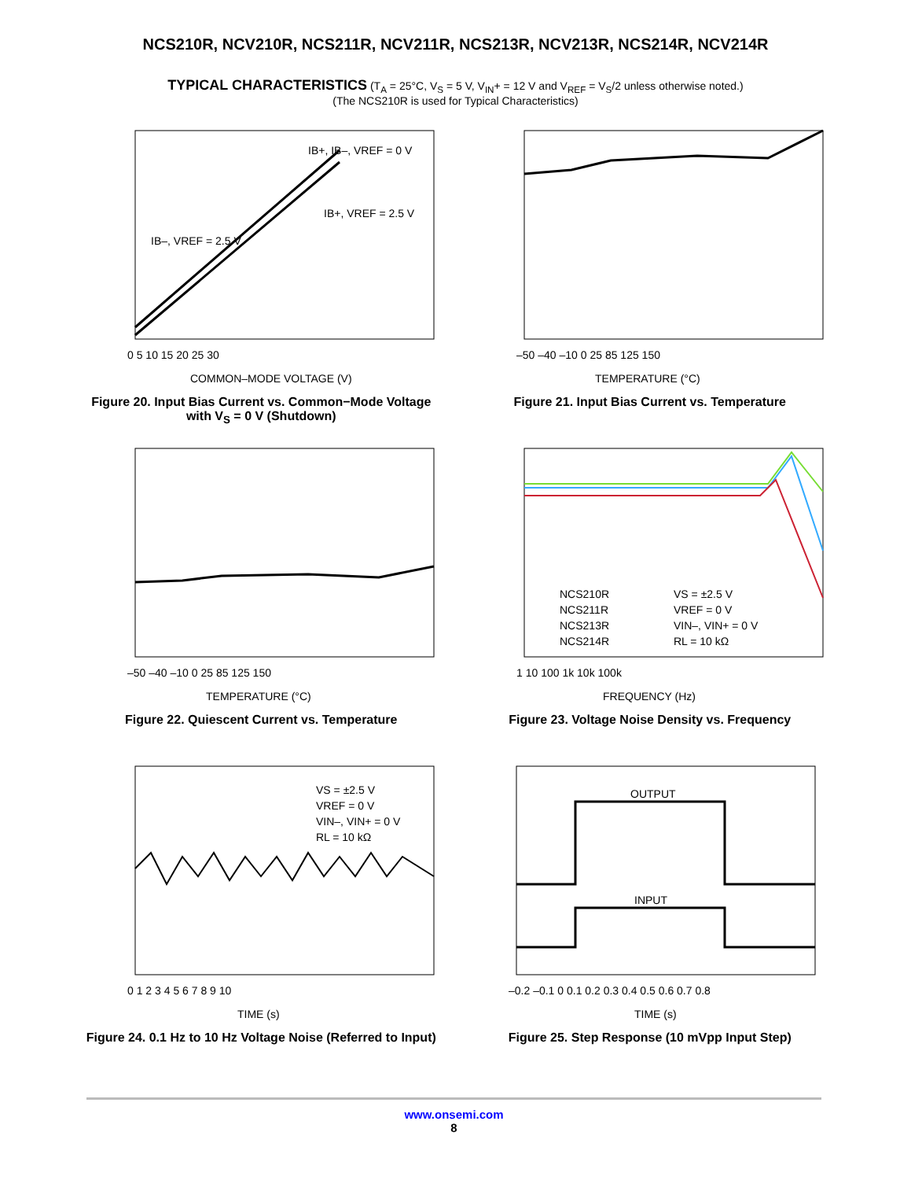NCS210R, NCV210R, NCS211R, NCV211R, NCS213R, NCV213R, NCS214R, NCV214R
TYPICAL CHARACTERISTICS (T<sub>A</sub> = 25°C, V<sub>S</sub> = 5 V, V<sub>IN</sub>+ = 12 V and V<sub>REF</sub> = V<sub>S</sub>/2 unless otherwise noted.)
(The NCS210R is used for Typical Characteristics)
IB+, IB–, VREF = 0 V
IB+, VREF = 2.5 V
IB–, VREF = 2.5 V
0 5 10 15 20 25 30
COMMON–MODE VOLTAGE (V)
Figure 20. Input Bias Current vs. Common−Mode Voltage with V<sub>S</sub> = 0 V (Shutdown)
–50 –40 –10 0 25 85 125 150
TEMPERATURE (°C)
Figure 21. Input Bias Current vs. Temperature
–50 –40 –10 0 25 85 125 150
TEMPERATURE (°C)
Figure 22. Quiescent Current vs. Temperature
NCS210R
NCS211R
NCS213R
NCS214R
VS = ±2.5 V
VREF = 0 V
VIN–, VIN+ = 0 V
RL = 10 kΩ
1 10 100 1k 10k 100k
FREQUENCY (Hz)
Figure 23. Voltage Noise Density vs. Frequency
VS = ±2.5 V
VREF = 0 V
VIN–, VIN+ = 0 V
RL = 10 kΩ
0 1 2 3 4 5 6 7 8 9 10
TIME (s)
Figure 24. 0.1 Hz to 10 Hz Voltage Noise (Referred to Input)
OUTPUT
INPUT
–0.2 –0.1 0 0.1 0.2 0.3 0.4 0.5 0.6 0.7 0.8
TIME (s)
Figure 25. Step Response (10 mVpp Input Step)
www.onsemi.com
8